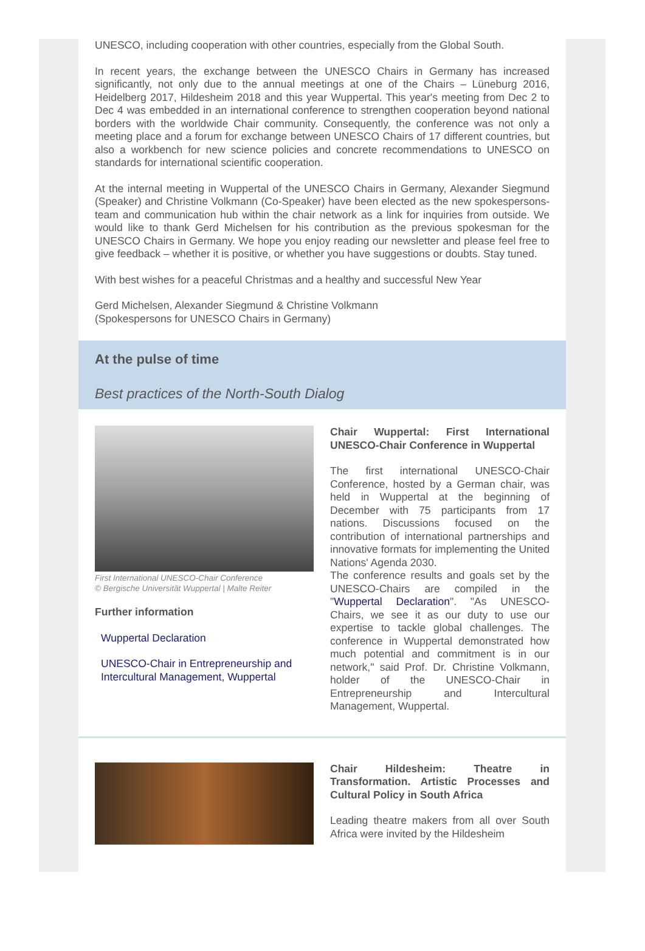UNESCO, including cooperation with other countries, especially from the Global South.
In recent years, the exchange between the UNESCO Chairs in Germany has increased significantly, not only due to the annual meetings at one of the Chairs – Lüneburg 2016, Heidelberg 2017, Hildesheim 2018 and this year Wuppertal. This year's meeting from Dec 2 to Dec 4 was embedded in an international conference to strengthen cooperation beyond national borders with the worldwide Chair community. Consequently, the conference was not only a meeting place and a forum for exchange between UNESCO Chairs of 17 different countries, but also a workbench for new science policies and concrete recommendations to UNESCO on standards for international scientific cooperation.
At the internal meeting in Wuppertal of the UNESCO Chairs in Germany, Alexander Siegmund (Speaker) and Christine Volkmann (Co-Speaker) have been elected as the new spokespersons-team and communication hub within the chair network as a link for inquiries from outside. We would like to thank Gerd Michelsen for his contribution as the previous spokesman for the UNESCO Chairs in Germany. We hope you enjoy reading our newsletter and please feel free to give feedback – whether it is positive, or whether you have suggestions or doubts. Stay tuned.
With best wishes for a peaceful Christmas and a healthy and successful New Year
Gerd Michelsen, Alexander Siegmund & Christine Volkmann
(Spokespersons for UNESCO Chairs in Germany)
At the pulse of time
Best practices of the North-South Dialog
First International UNESCO-Chair Conference
© Bergische Universität Wuppertal | Malte Reiter
Further information
Wuppertal Declaration
UNESCO-Chair in Entrepreneurship and Intercultural Management, Wuppertal
Chair Wuppertal: First International UNESCO-Chair Conference in Wuppertal
The first international UNESCO-Chair Conference, hosted by a German chair, was held in Wuppertal at the beginning of December with 75 participants from 17 nations. Discussions focused on the contribution of international partnerships and innovative formats for implementing the United Nations' Agenda 2030.
The conference results and goals set by the UNESCO-Chairs are compiled in the "Wuppertal Declaration". "As UNESCO-Chairs, we see it as our duty to use our expertise to tackle global challenges. The conference in Wuppertal demonstrated how much potential and commitment is in our network," said Prof. Dr. Christine Volkmann, holder of the UNESCO-Chair in Entrepreneurship and Intercultural Management, Wuppertal.
Chair Hildesheim: Theatre in Transformation. Artistic Processes and Cultural Policy in South Africa
Leading theatre makers from all over South Africa were invited by the Hildesheim